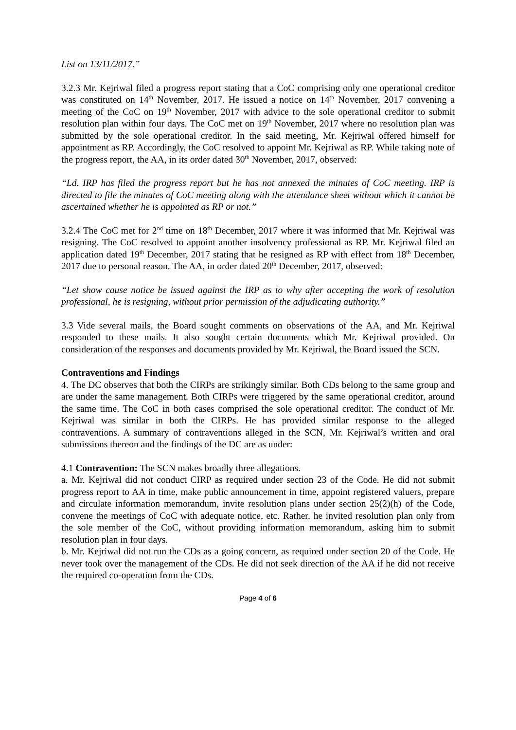List on 13/11/2017.”
3.2.3 Mr. Kejriwal filed a progress report stating that a CoC comprising only one operational creditor was constituted on 14<sup>th</sup> November, 2017. He issued a notice on 14<sup>th</sup> November, 2017 convening a meeting of the CoC on 19<sup>th</sup> November, 2017 with advice to the sole operational creditor to submit resolution plan within four days. The CoC met on 19<sup>th</sup> November, 2017 where no resolution plan was submitted by the sole operational creditor. In the said meeting, Mr. Kejriwal offered himself for appointment as RP. Accordingly, the CoC resolved to appoint Mr. Kejriwal as RP. While taking note of the progress report, the AA, in its order dated 30<sup>th</sup> November, 2017, observed:
“Ld. IRP has filed the progress report but he has not annexed the minutes of CoC meeting. IRP is directed to file the minutes of CoC meeting along with the attendance sheet without which it cannot be ascertained whether he is appointed as RP or not.”
3.2.4 The CoC met for 2<sup>nd</sup> time on 18<sup>th</sup> December, 2017 where it was informed that Mr. Kejriwal was resigning. The CoC resolved to appoint another insolvency professional as RP. Mr. Kejriwal filed an application dated 19<sup>th</sup> December, 2017 stating that he resigned as RP with effect from 18<sup>th</sup> December, 2017 due to personal reason. The AA, in order dated 20<sup>th</sup> December, 2017, observed:
“Let show cause notice be issued against the IRP as to why after accepting the work of resolution professional, he is resigning, without prior permission of the adjudicating authority.”
3.3 Vide several mails, the Board sought comments on observations of the AA, and Mr. Kejriwal responded to these mails. It also sought certain documents which Mr. Kejriwal provided. On consideration of the responses and documents provided by Mr. Kejriwal, the Board issued the SCN.
Contraventions and Findings
4. The DC observes that both the CIRPs are strikingly similar. Both CDs belong to the same group and are under the same management. Both CIRPs were triggered by the same operational creditor, around the same time. The CoC in both cases comprised the sole operational creditor. The conduct of Mr. Kejriwal was similar in both the CIRPs. He has provided similar response to the alleged contraventions. A summary of contraventions alleged in the SCN, Mr. Kejriwal’s written and oral submissions thereon and the findings of the DC are as under:
4.1 Contravention: The SCN makes broadly three allegations.
a. Mr. Kejriwal did not conduct CIRP as required under section 23 of the Code. He did not submit progress report to AA in time, make public announcement in time, appoint registered valuers, prepare and circulate information memorandum, invite resolution plans under section 25(2)(h) of the Code, convene the meetings of CoC with adequate notice, etc. Rather, he invited resolution plan only from the sole member of the CoC, without providing information memorandum, asking him to submit resolution plan in four days.
b. Mr. Kejriwal did not run the CDs as a going concern, as required under section 20 of the Code. He never took over the management of the CDs. He did not seek direction of the AA if he did not receive the required co-operation from the CDs.
Page 4 of 6